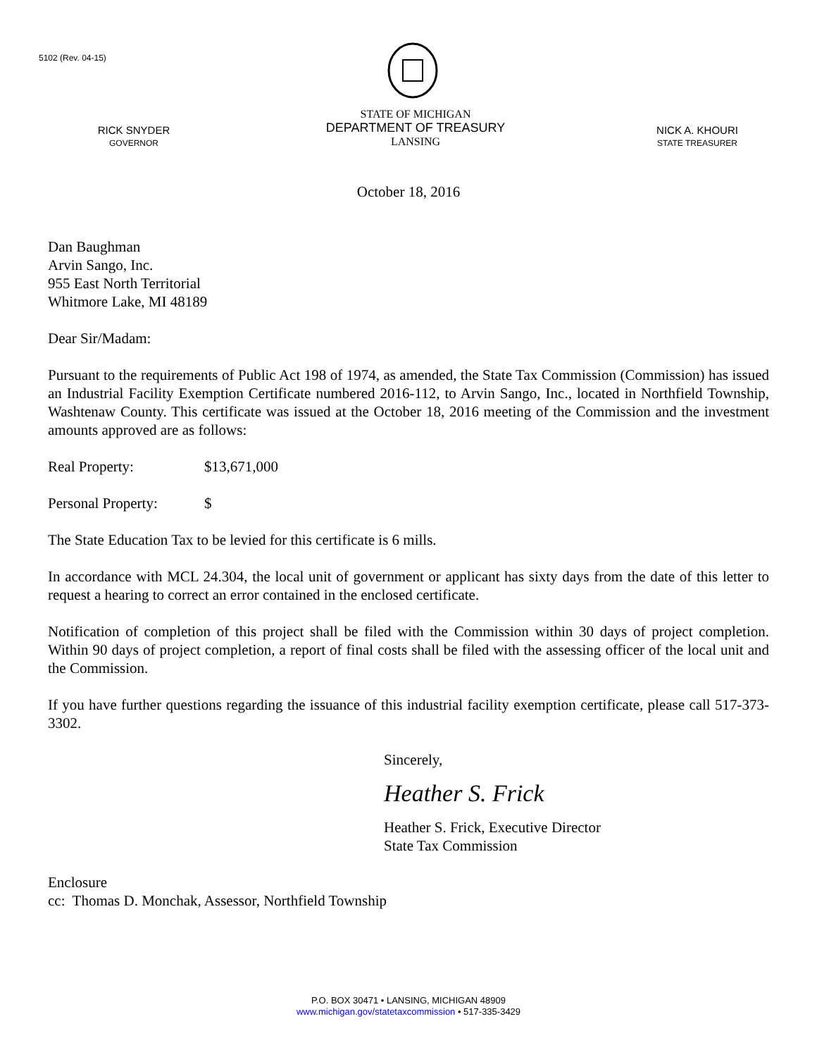5102 (Rev. 04-15)
RICK SNYDER
GOVERNOR
STATE OF MICHIGAN
DEPARTMENT OF TREASURY
LANSING
NICK A. KHOURI
STATE TREASURER
October 18, 2016
Dan Baughman
Arvin Sango, Inc.
955 East North Territorial
Whitmore Lake, MI 48189
Dear Sir/Madam:
Pursuant to the requirements of Public Act 198 of 1974, as amended, the State Tax Commission (Commission) has issued an Industrial Facility Exemption Certificate numbered 2016-112, to Arvin Sango, Inc., located in Northfield Township, Washtenaw County. This certificate was issued at the October 18, 2016 meeting of the Commission and the investment amounts approved are as follows:
Real Property: $13,671,000
Personal Property: $
The State Education Tax to be levied for this certificate is 6 mills.
In accordance with MCL 24.304, the local unit of government or applicant has sixty days from the date of this letter to request a hearing to correct an error contained in the enclosed certificate.
Notification of completion of this project shall be filed with the Commission within 30 days of project completion. Within 90 days of project completion, a report of final costs shall be filed with the assessing officer of the local unit and the Commission.
If you have further questions regarding the issuance of this industrial facility exemption certificate, please call 517-373-3302.
Sincerely,
Heather S. Frick
Heather S. Frick, Executive Director
State Tax Commission
Enclosure
cc: Thomas D. Monchak, Assessor, Northfield Township
P.O. BOX 30471 • LANSING, MICHIGAN 48909
www.michigan.gov/statetaxcommission • 517-335-3429